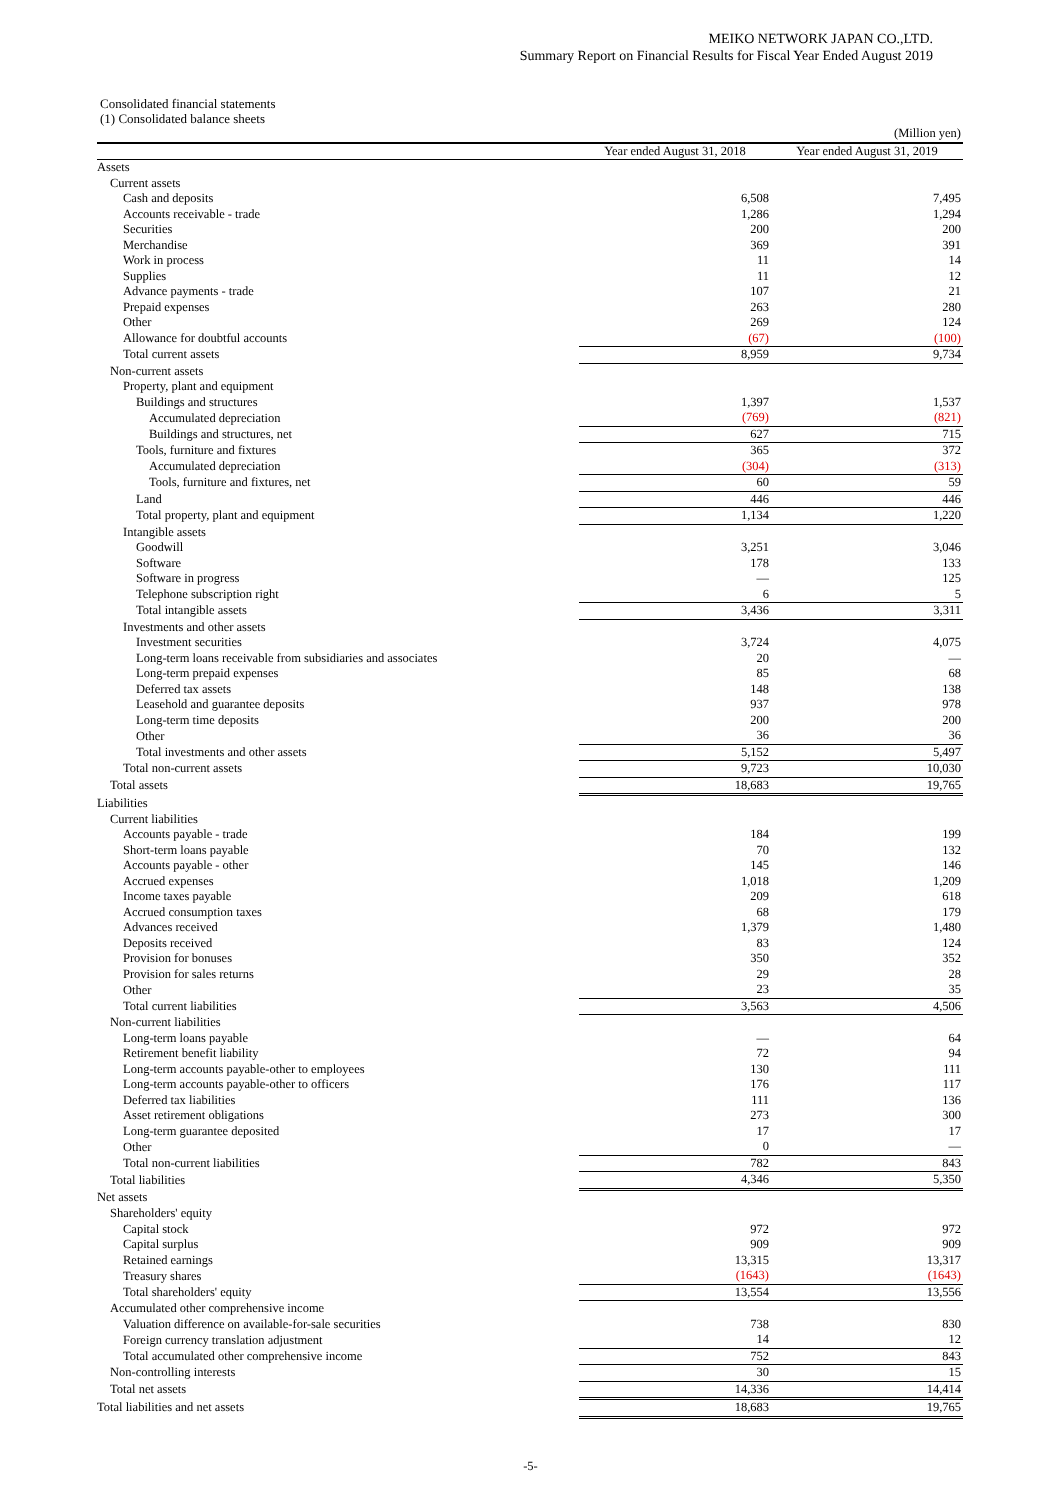MEIKO NETWORK JAPAN CO.,LTD.
Summary Report on Financial Results for Fiscal Year Ended August 2019
Consolidated financial statements
(1) Consolidated balance sheets
| | | (Million yen) |
| | Year ended August 31, 2018 | Year ended August 31, 2019 |
| Assets | | |
| Current assets | | |
| Cash and deposits | 6,508 | 7,495 |
| Accounts receivable - trade | 1,286 | 1,294 |
| Securities | 200 | 200 |
| Merchandise | 369 | 391 |
| Work in process | 11 | 14 |
| Supplies | 11 | 12 |
| Advance payments - trade | 107 | 21 |
| Prepaid expenses | 263 | 280 |
| Other | 269 | 124 |
| Allowance for doubtful accounts | (67) | (100) |
| Total current assets | 8,959 | 9,734 |
| Non-current assets | | |
| Property, plant and equipment | | |
| Buildings and structures | 1,397 | 1,537 |
| Accumulated depreciation | (769) | (821) |
| Buildings and structures, net | 627 | 715 |
| Tools, furniture and fixtures | 365 | 372 |
| Accumulated depreciation | (304) | (313) |
| Tools, furniture and fixtures, net | 60 | 59 |
| Land | 446 | 446 |
| Total property, plant and equipment | 1,134 | 1,220 |
| Intangible assets | | |
| Goodwill | 3,251 | 3,046 |
| Software | 178 | 133 |
| Software in progress | — | 125 |
| Telephone subscription right | 6 | 5 |
| Total intangible assets | 3,436 | 3,311 |
| Investments and other assets | | |
| Investment securities | 3,724 | 4,075 |
| Long-term loans receivable from subsidiaries and associates | 20 | — |
| Long-term prepaid expenses | 85 | 68 |
| Deferred tax assets | 148 | 138 |
| Leasehold and guarantee deposits | 937 | 978 |
| Long-term time deposits | 200 | 200 |
| Other | 36 | 36 |
| Total investments and other assets | 5,152 | 5,497 |
| Total non-current assets | 9,723 | 10,030 |
| Total assets | 18,683 | 19,765 |
| Liabilities | | |
| Current liabilities | | |
| Accounts payable - trade | 184 | 199 |
| Short-term loans payable | 70 | 132 |
| Accounts payable - other | 145 | 146 |
| Accrued expenses | 1,018 | 1,209 |
| Income taxes payable | 209 | 618 |
| Accrued consumption taxes | 68 | 179 |
| Advances received | 1,379 | 1,480 |
| Deposits received | 83 | 124 |
| Provision for bonuses | 350 | 352 |
| Provision for sales returns | 29 | 28 |
| Other | 23 | 35 |
| Total current liabilities | 3,563 | 4,506 |
| Non-current liabilities | | |
| Long-term loans payable | — | 64 |
| Retirement benefit liability | 72 | 94 |
| Long-term accounts payable-other to employees | 130 | 111 |
| Long-term accounts payable-other to officers | 176 | 117 |
| Deferred tax liabilities | 111 | 136 |
| Asset retirement obligations | 273 | 300 |
| Long-term guarantee deposited | 17 | 17 |
| Other | 0 | — |
| Total non-current liabilities | 782 | 843 |
| Total liabilities | 4,346 | 5,350 |
| Net assets | | |
| Shareholders' equity | | |
| Capital stock | 972 | 972 |
| Capital surplus | 909 | 909 |
| Retained earnings | 13,315 | 13,317 |
| Treasury shares | (1643) | (1643) |
| Total shareholders' equity | 13,554 | 13,556 |
| Accumulated other comprehensive income | | |
| Valuation difference on available-for-sale securities | 738 | 830 |
| Foreign currency translation adjustment | 14 | 12 |
| Total accumulated other comprehensive income | 752 | 843 |
| Non-controlling interests | 30 | 15 |
| Total net assets | 14,336 | 14,414 |
| Total liabilities and net assets | 18,683 | 19,765 |
-5-